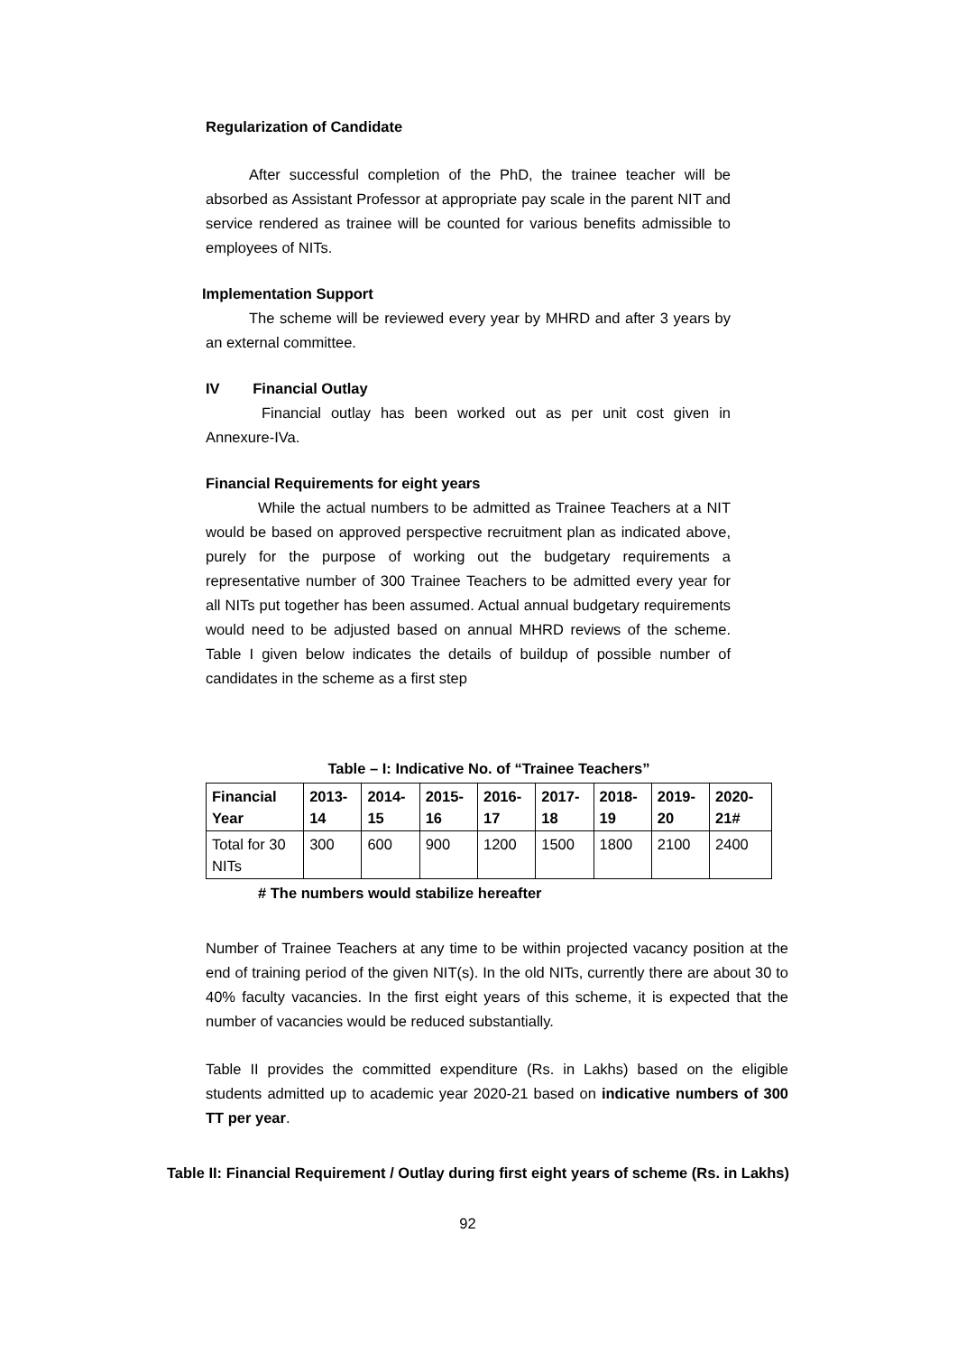Regularization of Candidate
After successful completion of the PhD, the trainee teacher will be absorbed as Assistant Professor at appropriate pay scale in the parent NIT and service rendered as trainee will be counted for various benefits admissible to employees of NITs.
Implementation Support
The scheme will be reviewed every year by MHRD and after 3 years by an external committee.
IV Financial Outlay
Financial outlay has been worked out as per unit cost given in Annexure-IVa.
Financial Requirements for eight years
While the actual numbers to be admitted as Trainee Teachers at a NIT would be based on approved perspective recruitment plan as indicated above, purely for the purpose of working out the budgetary requirements a representative number of 300 Trainee Teachers to be admitted every year for all NITs put together has been assumed. Actual annual budgetary requirements would need to be adjusted based on annual MHRD reviews of the scheme. Table I given below indicates the details of buildup of possible number of candidates in the scheme as a first step
Table – I: Indicative No. of “Trainee Teachers”
| Financial Year | 2013-14 | 2014-15 | 2015-16 | 2016-17 | 2017-18 | 2018-19 | 2019-20 | 2020-21# |
| --- | --- | --- | --- | --- | --- | --- | --- | --- |
| Total for 30 NITs | 300 | 600 | 900 | 1200 | 1500 | 1800 | 2100 | 2400 |
# The numbers would stabilize hereafter
Number of Trainee Teachers at any time to be within projected vacancy position at the end of training period of the given NIT(s). In the old NITs, currently there are about 30 to 40% faculty vacancies. In the first eight years of this scheme, it is expected that the number of vacancies would be reduced substantially.
Table II provides the committed expenditure (Rs. in Lakhs) based on the eligible students admitted up to academic year 2020-21 based on indicative numbers of 300 TT per year.
Table II: Financial Requirement / Outlay during first eight years of scheme (Rs. in Lakhs)
92